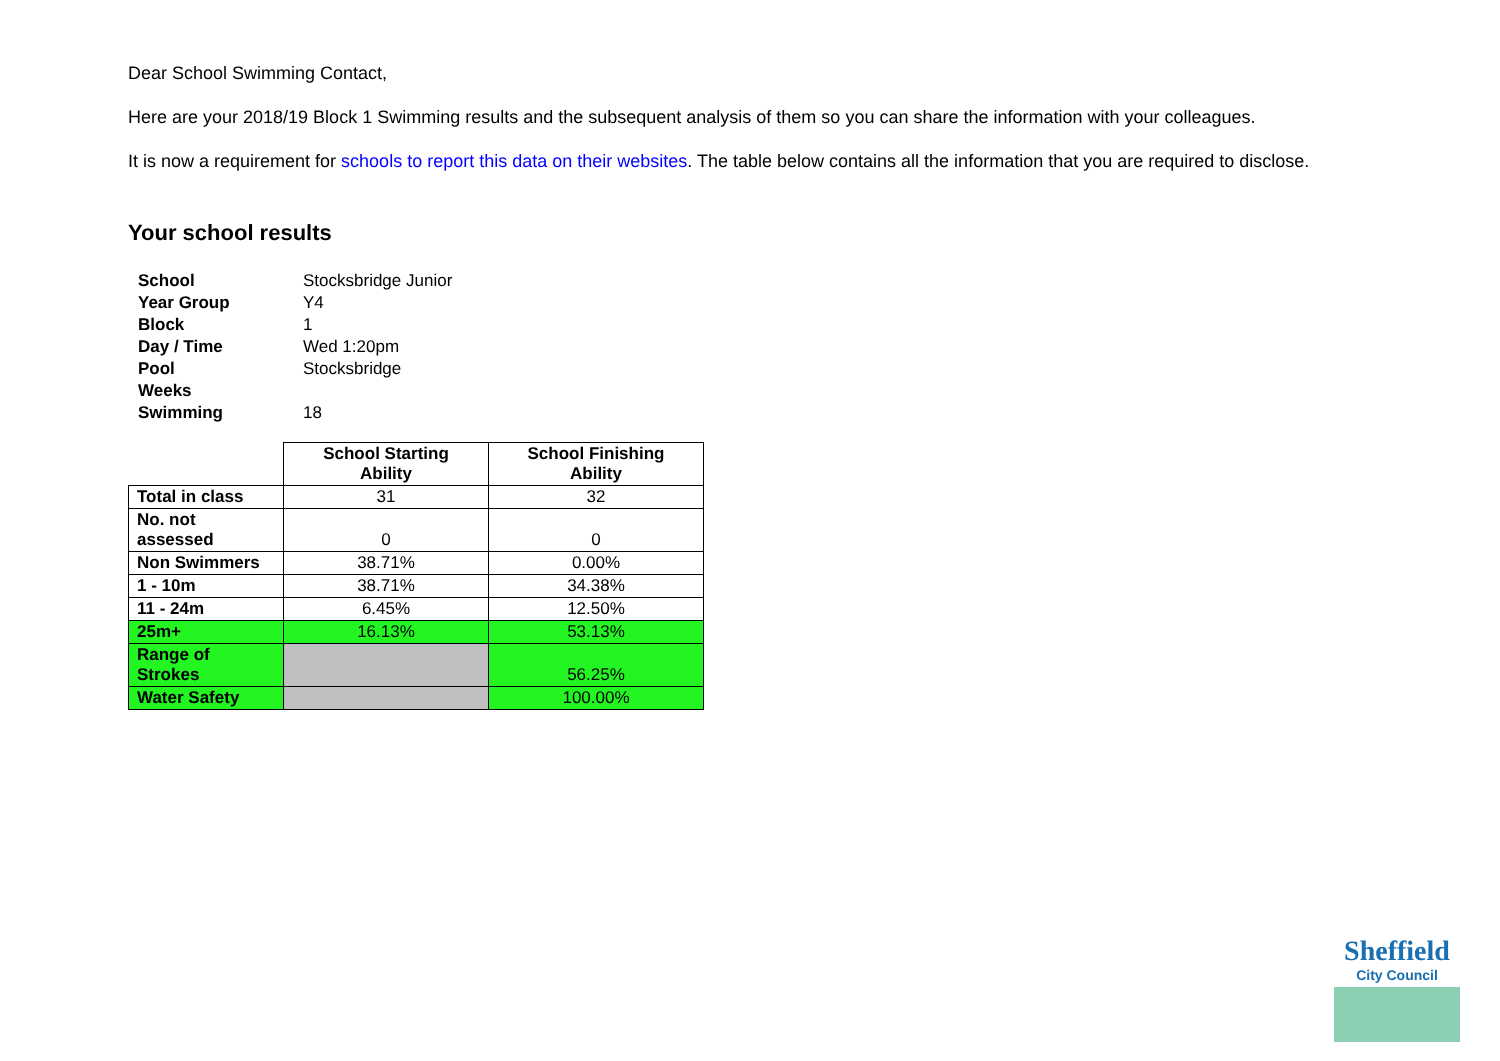Dear School Swimming Contact,
Here are your 2018/19 Block 1 Swimming results and the subsequent analysis of them so you can share the information with your colleagues.
It is now a requirement for schools to report this data on their websites. The table below contains all the information that you are required to disclose.
Your school results
| School | Stocksbridge Junior |
| Year Group | Y4 |
| Block | 1 |
| Day / Time | Wed 1:20pm |
| Pool | Stocksbridge |
| Weeks Swimming | 18 |
| | School Starting Ability | School Finishing Ability |
| --- | --- | --- |
| Total in class | 31 | 32 |
| No. not assessed | 0 | 0 |
| Non Swimmers | 38.71% | 0.00% |
| 1 - 10m | 38.71% | 34.38% |
| 11 - 24m | 6.45% | 12.50% |
| 25m+ | 16.13% | 53.13% |
| Range of Strokes | | 56.25% |
| Water Safety | | 100.00% |
Sheffield
City Council